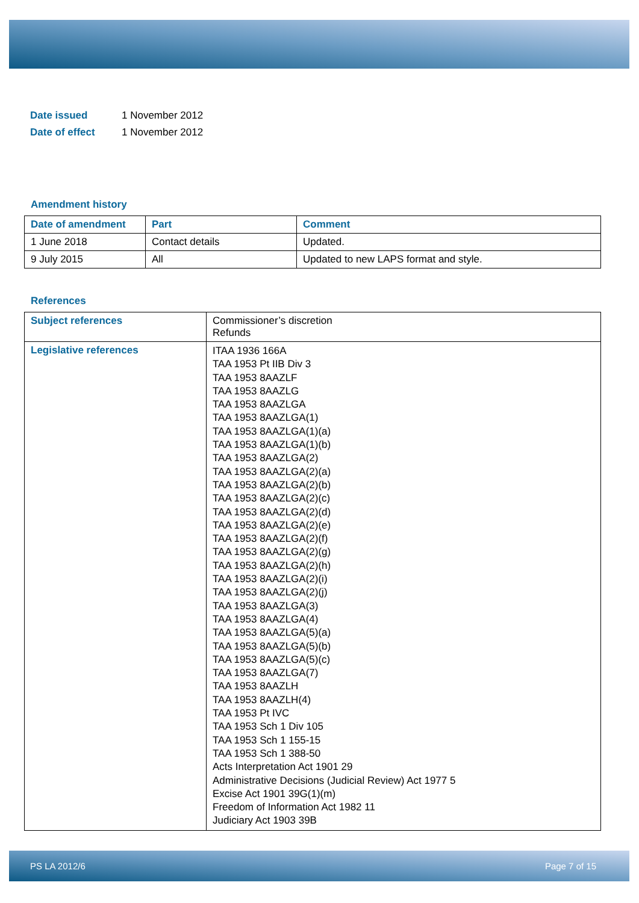Date issued 1 November 2012
Date of effect 1 November 2012
Amendment history
| Date of amendment | Part | Comment |
| --- | --- | --- |
| 1 June 2018 | Contact details | Updated. |
| 9 July 2015 | All | Updated to new LAPS format and style. |
References
| Subject references | Commissioner’s discretion Refunds |
| Legislative references | ITAA 1936 166A TAA 1953 Pt IIB Div 3 TAA 1953 8AAZLF TAA 1953 8AAZLG TAA 1953 8AAZLGA TAA 1953 8AAZLGA(1) TAA 1953 8AAZLGA(1)(a) TAA 1953 8AAZLGA(1)(b) TAA 1953 8AAZLGA(2) TAA 1953 8AAZLGA(2)(a) TAA 1953 8AAZLGA(2)(b) TAA 1953 8AAZLGA(2)(c) TAA 1953 8AAZLGA(2)(d) TAA 1953 8AAZLGA(2)(e) TAA 1953 8AAZLGA(2)(f) TAA 1953 8AAZLGA(2)(g) TAA 1953 8AAZLGA(2)(h) TAA 1953 8AAZLGA(2)(i) TAA 1953 8AAZLGA(2)(j) TAA 1953 8AAZLGA(3) TAA 1953 8AAZLGA(4) TAA 1953 8AAZLGA(5)(a) TAA 1953 8AAZLGA(5)(b) TAA 1953 8AAZLGA(5)(c) TAA 1953 8AAZLGA(7) TAA 1953 8AAZLH TAA 1953 8AAZLH(4) TAA 1953 Pt IVC TAA 1953 Sch 1 Div 105 TAA 1953 Sch 1 155-15 TAA 1953 Sch 1 388-50 Acts Interpretation Act 1901 29 Administrative Decisions (Judicial Review) Act 1977 5 Excise Act 1901 39G(1)(m) Freedom of Information Act 1982 11 Judiciary Act 1903 39B |
PS LA 2012/6 Page 7 of 15